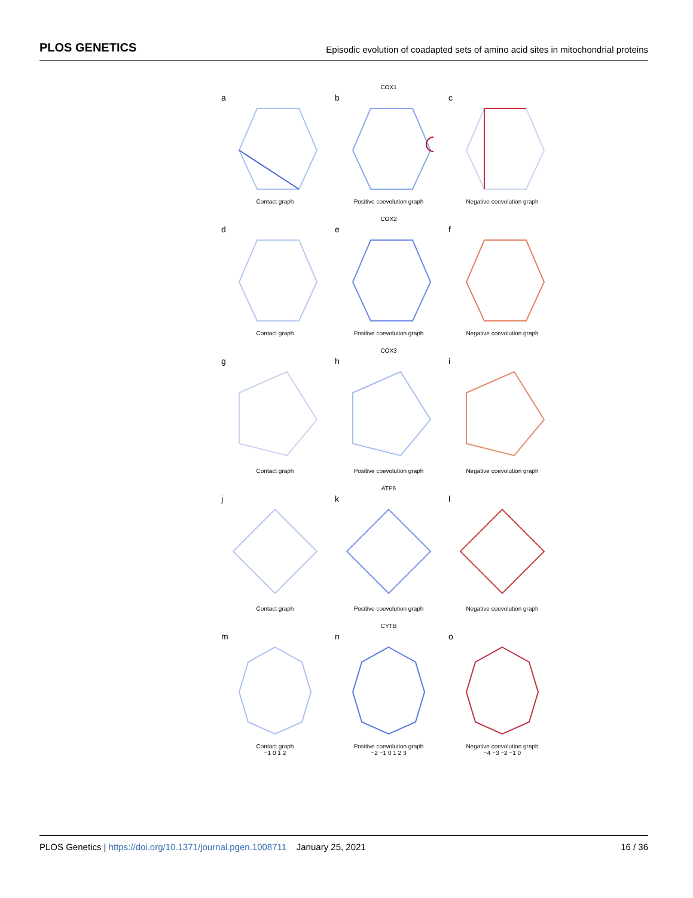PLOS GENETICS Episodic evolution of coadapted sets of amino acid sites in mitochondrial proteins
COX1
a
Contact graph
b
Positive coevolution graph
c
Negative coevolution graph
COX2
d
Contact graph
e
Positive coevolution graph
f
Negative coevolution graph
COX3
g
Contact graph
h
Positive coevolution graph
i
Negative coevolution graph
ATP6
j
Contact graph
k
Positive coevolution graph
l
Negative coevolution graph
CYTB
m
Contact graph
−1 0 1 2
n
Positive coevolution graph
−2 −1 0 1 2 3
o
Negative coevolution graph
−4 −3 −2 −1 0
PLOS Genetics | https://doi.org/10.1371/journal.pgen.1008711 January 25, 2021 16 / 36